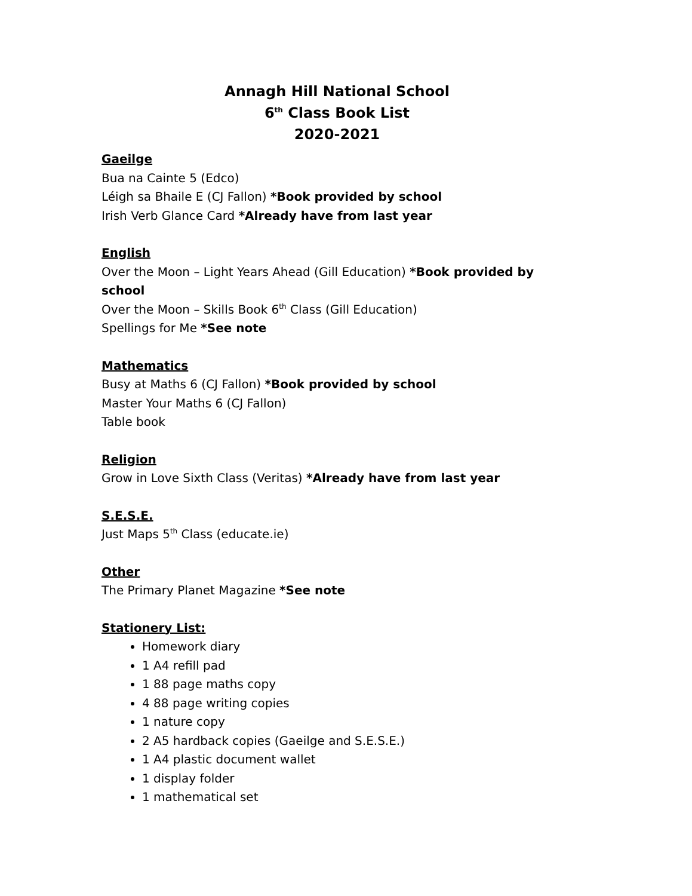Annagh Hill National School
6<sup>th</sup> Class Book List
2020-2021
Gaeilge
Bua na Cainte 5 (Edco)
Léigh sa Bhaile E (CJ Fallon) *Book provided by school
Irish Verb Glance Card *Already have from last year
English
Over the Moon – Light Years Ahead (Gill Education) *Book provided by school
Over the Moon – Skills Book 6<sup>th</sup> Class (Gill Education)
Spellings for Me *See note
Mathematics
Busy at Maths 6 (CJ Fallon) *Book provided by school
Master Your Maths 6 (CJ Fallon)
Table book
Religion
Grow in Love Sixth Class (Veritas) *Already have from last year
S.E.S.E.
Just Maps 5<sup>th</sup> Class (educate.ie)
Other
The Primary Planet Magazine *See note
Stationery List:
Homework diary
1 A4 refill pad
1 88 page maths copy
4 88 page writing copies
1 nature copy
2 A5 hardback copies (Gaeilge and S.E.S.E.)
1 A4 plastic document wallet
1 display folder
1 mathematical set